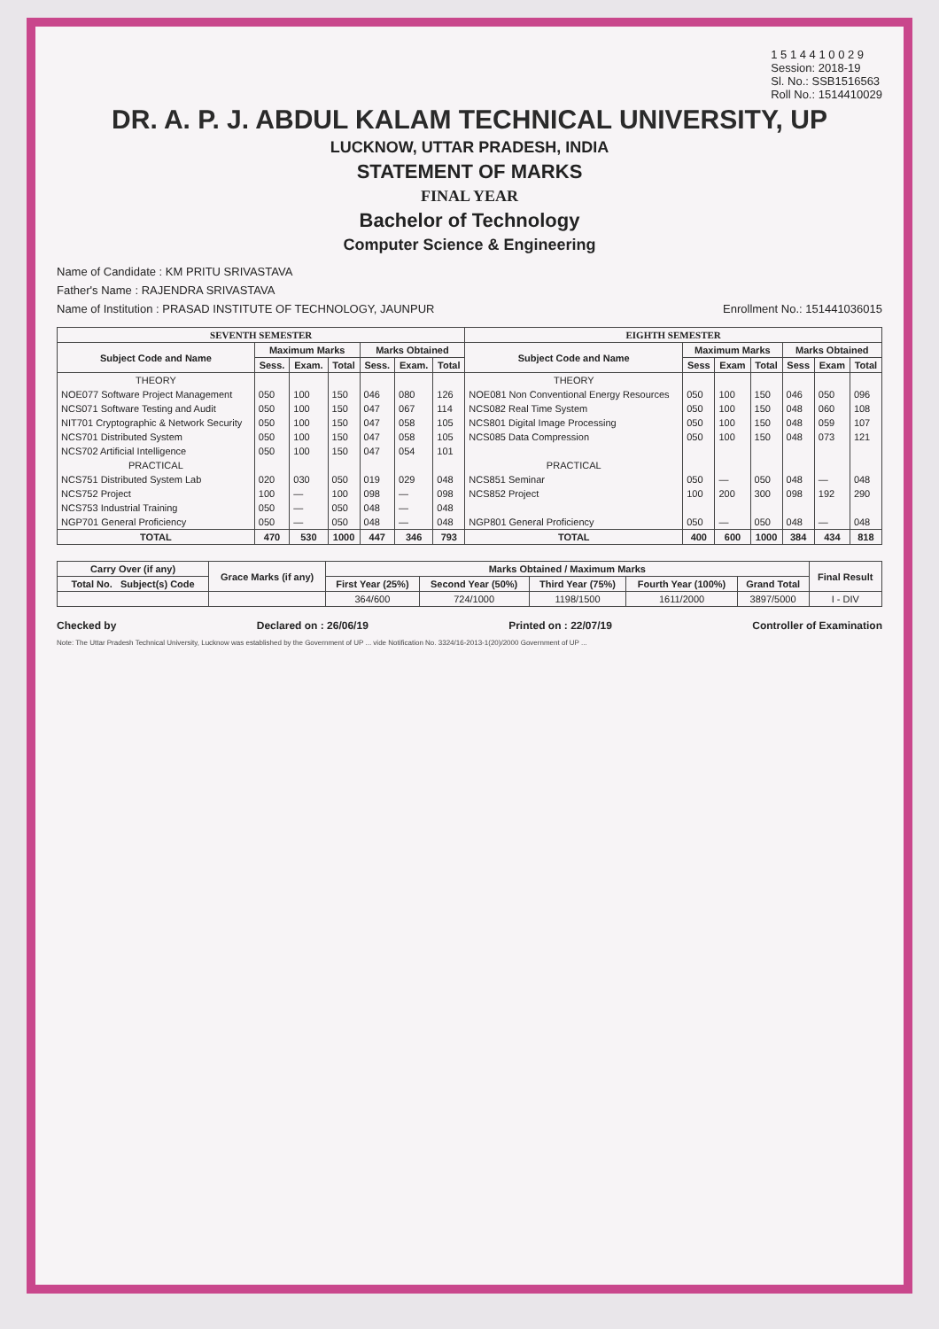1 5 1 4 4 1 0 0 2 9
Session: 2018-19
Sl. No.: SSB1516563
Roll No.: 1514410029
DR. A. P. J. ABDUL KALAM TECHNICAL UNIVERSITY, UP
LUCKNOW, UTTAR PRADESH, INDIA
STATEMENT OF MARKS
FINAL YEAR
Bachelor of Technology
Computer Science & Engineering
Name of Candidate : KM PRITU SRIVASTAVA
Father's Name : RAJENDRA SRIVASTAVA
Name of Institution : PRASAD INSTITUTE OF TECHNOLOGY, JAUNPUR Enrollment No.: 151441036015
| SEVENTH SEMESTER | | | | | | | EIGHTH SEMESTER | | | | | | |
| --- | --- | --- | --- | --- | --- | --- | --- | --- | --- | --- | --- | --- | --- |
| Subject Code and Name | Maximum Marks | | | Marks Obtained | | | Subject Code and Name | Maximum Marks | | | Marks Obtained | | |
| | Sess. | Exam. | Total | Sess. | Exam. | Total | | Sess | Exam | Total | Sess | Exam | Total |
| THEORY | | | | | | | THEORY | | | | | | |
| NOE077 Software Project Management | 050 | 100 | 150 | 046 | 080 | 126 | NOE081 Non Conventional Energy Resources | 050 | 100 | 150 | 046 | 050 | 096 |
| NCS071 Software Testing and Audit | 050 | 100 | 150 | 047 | 067 | 114 | NCS082 Real Time System | 050 | 100 | 150 | 048 | 060 | 108 |
| NIT701 Cryptographic & Network Security | 050 | 100 | 150 | 047 | 058 | 105 | NCS801 Digital Image Processing | 050 | 100 | 150 | 048 | 059 | 107 |
| NCS701 Distributed System | 050 | 100 | 150 | 047 | 058 | 105 | NCS085 Data Compression | 050 | 100 | 150 | 048 | 073 | 121 |
| NCS702 Artificial Intelligence | 050 | 100 | 150 | 047 | 054 | 101 | | | | | | | |
| PRACTICAL | | | | | | | PRACTICAL | | | | | | |
| NCS751 Distributed System Lab | 020 | 030 | 050 | 019 | 029 | 048 | NCS851 Seminar | 050 | — | 050 | 048 | — | 048 |
| NCS752 Project | 100 | — | 100 | 098 | — | 098 | NCS852 Project | 100 | 200 | 300 | 098 | 192 | 290 |
| NCS753 Industrial Training | 050 | — | 050 | 048 | — | 048 | | | | | | | |
| NGP701 General Proficiency | 050 | — | 050 | 048 | — | 048 | NGP801 General Proficiency | 050 | — | 050 | 048 | — | 048 |
| TOTAL | 470 | 530 | 1000 | 447 | 346 | 793 | TOTAL | 400 | 600 | 1000 | 384 | 434 | 818 |
| Carry Over (if any) | Grace Marks (if any) | Marks Obtained / Maximum Marks | | | | | Final Result |
| --- | --- | --- | --- | --- | --- | --- | --- |
| Total No. Subject(s) Code | | First Year (25%) | Second Year (50%) | Third Year (75%) | Fourth Year (100%) | Grand Total | |
| | | 364/600 | 724/1000 | 1198/1500 | 1611/2000 | 3897/5000 | I - DIV |
Checked by Declared on : 26/06/19 Printed on : 22/07/19 Controller of Examination
Note: The Uttar Pradesh Technical University, Lucknow was established by the Government of UP ... vide Notification No. 3324/16-2013-1(20)/2000 Government of UP ...